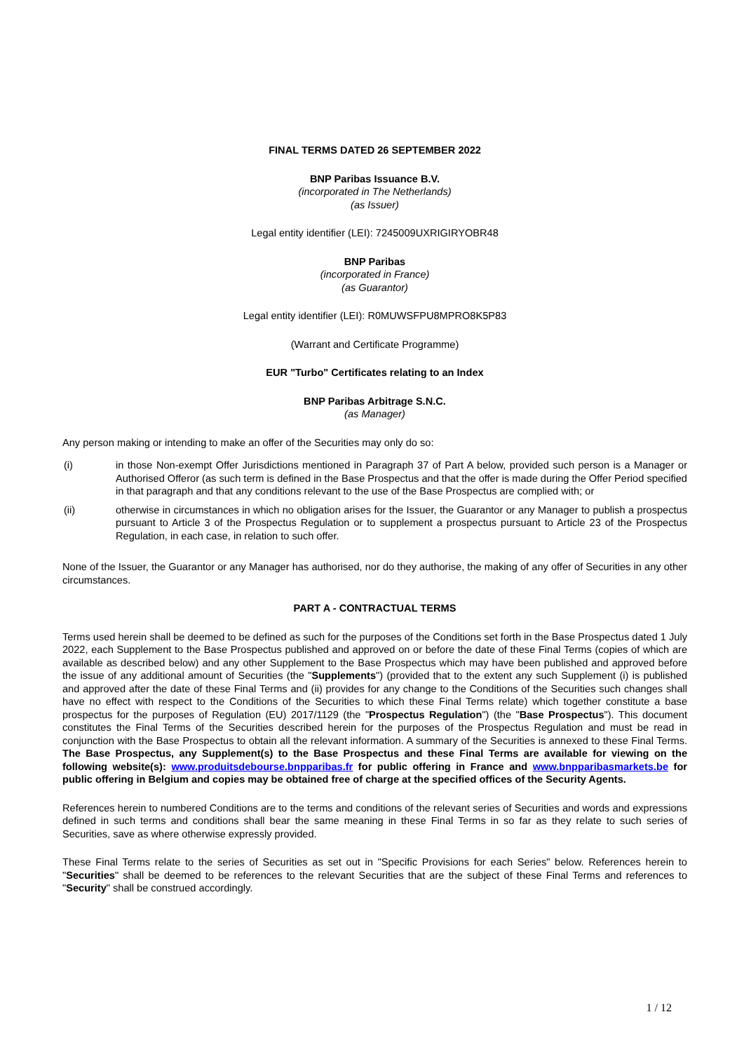FINAL TERMS DATED 26 SEPTEMBER 2022
BNP Paribas Issuance B.V.
(incorporated in The Netherlands)
(as Issuer)
Legal entity identifier (LEI): 7245009UXRIGIRYOBR48
BNP Paribas
(incorporated in France)
(as Guarantor)
Legal entity identifier (LEI): R0MUWSFPU8MPRO8K5P83
(Warrant and Certificate Programme)
EUR "Turbo" Certificates relating to an Index
BNP Paribas Arbitrage S.N.C.
(as Manager)
Any person making or intending to make an offer of the Securities may only do so:
(i) in those Non-exempt Offer Jurisdictions mentioned in Paragraph 37 of Part A below, provided such person is a Manager or Authorised Offeror (as such term is defined in the Base Prospectus and that the offer is made during the Offer Period specified in that paragraph and that any conditions relevant to the use of the Base Prospectus are complied with; or
(ii) otherwise in circumstances in which no obligation arises for the Issuer, the Guarantor or any Manager to publish a prospectus pursuant to Article 3 of the Prospectus Regulation or to supplement a prospectus pursuant to Article 23 of the Prospectus Regulation, in each case, in relation to such offer.
None of the Issuer, the Guarantor or any Manager has authorised, nor do they authorise, the making of any offer of Securities in any other circumstances.
PART A - CONTRACTUAL TERMS
Terms used herein shall be deemed to be defined as such for the purposes of the Conditions set forth in the Base Prospectus dated 1 July 2022, each Supplement to the Base Prospectus published and approved on or before the date of these Final Terms (copies of which are available as described below) and any other Supplement to the Base Prospectus which may have been published and approved before the issue of any additional amount of Securities (the "Supplements") (provided that to the extent any such Supplement (i) is published and approved after the date of these Final Terms and (ii) provides for any change to the Conditions of the Securities such changes shall have no effect with respect to the Conditions of the Securities to which these Final Terms relate) which together constitute a base prospectus for the purposes of Regulation (EU) 2017/1129 (the "Prospectus Regulation") (the "Base Prospectus"). This document constitutes the Final Terms of the Securities described herein for the purposes of the Prospectus Regulation and must be read in conjunction with the Base Prospectus to obtain all the relevant information. A summary of the Securities is annexed to these Final Terms. The Base Prospectus, any Supplement(s) to the Base Prospectus and these Final Terms are available for viewing on the following website(s): www.produitsdebourse.bnpparibas.fr for public offering in France and www.bnpparibasmarkets.be for public offering in Belgium and copies may be obtained free of charge at the specified offices of the Security Agents.
References herein to numbered Conditions are to the terms and conditions of the relevant series of Securities and words and expressions defined in such terms and conditions shall bear the same meaning in these Final Terms in so far as they relate to such series of Securities, save as where otherwise expressly provided.
These Final Terms relate to the series of Securities as set out in "Specific Provisions for each Series" below. References herein to "Securities" shall be deemed to be references to the relevant Securities that are the subject of these Final Terms and references to "Security" shall be construed accordingly.
1 / 12